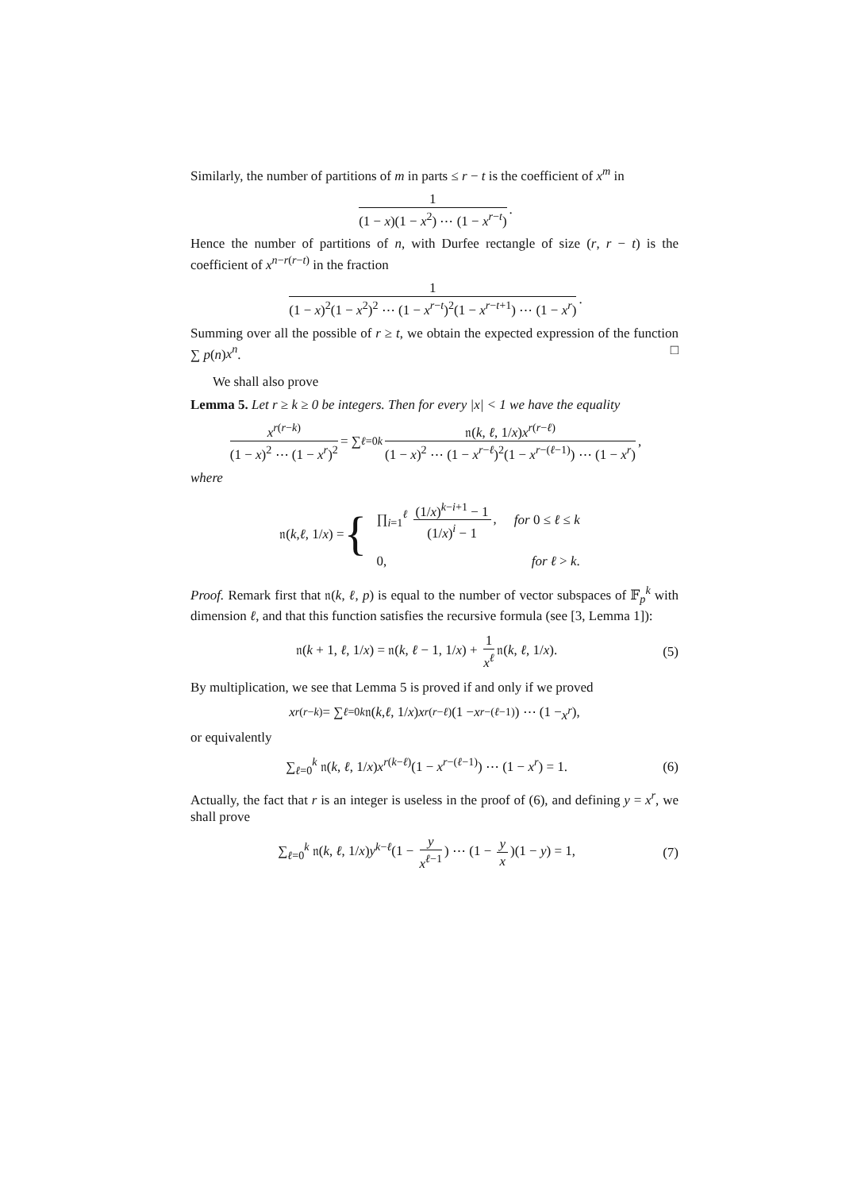Similarly, the number of partitions of m in parts ≤ r − t is the coefficient of x<sup>m</sup> in
1 (1 − x)(1 − x<sup>2</sup>) ⋯ (1 − x<sup>r−t</sup>).
Hence the number of partitions of n, with Durfee rectangle of size (r, r − t) is the coefficient of x<sup>n−r(r−t)</sup> in the fraction
1 (1 − x)<sup>2</sup>(1 − x<sup>2</sup>)<sup>2</sup> ⋯ (1 − x<sup>r−t</sup>)<sup>2</sup>(1 − x<sup>r−t+1</sup>) ⋯ (1 − x<sup>r</sup>).
Summing over all the possible of r ≥ t, we obtain the expected expression of the function ∑ p(n)x<sup>n</sup>. □
We shall also prove
Lemma 5. Let r ≥ k ≥ 0 be integers. Then for every |x| < 1 we have the equality
x<sup>r(r−k)</sup> (1 − x)<sup>2</sup> ⋯ (1 − x<sup>r</sup>)<sup>2</sup> = ∑<sub>ℓ=0</sub><sup>k</sup> 𝔫(k, ℓ, 1/x)x<sup>r(r−ℓ)</sup> (1 − x)<sup>2</sup> ⋯ (1 − x<sup>r−ℓ</sup>)<sup>2</sup>(1 − x<sup>r−(ℓ−1)</sup>) ⋯ (1 − x<sup>r</sup>),
where
𝔫(k, ℓ, 1/ x) = {
| ∏<sub>i=1</sub><sup>ℓ</sup> (1/ x )<sup>k−i+1</sup> − 1 (1/ x )<sup>i</sup> − 1 , | for 0 ≤ ℓ ≤ k |
| 0, | for ℓ > k . |
Proof. Remark first that 𝔫(k, ℓ, p) is equal to the number of vector subspaces of 𝔽<sub>p</sub><sup>k</sup> with dimension ℓ, and that this function satisfies the recursive formula (see [3, Lemma 1]):
𝔫(k + 1, ℓ, 1/x) = 𝔫(k, ℓ − 1, 1/x) + 1 x<sup>ℓ</sup> 𝔫(k, ℓ, 1/x). (5)
By multiplication, we see that Lemma 5 is proved if and only if we proved
x<sup>r(r−k)</sup> = ∑<sub>ℓ=0</sub><sup>k</sup> 𝔫(k, ℓ, 1/ x) x<sup>r(r−ℓ)</sup>(1 − x<sup>r−(ℓ−1)</sup>) ⋯ (1 − x<sup>r</sup>),
or equivalently
∑<sub>ℓ=0</sub><sup>k</sup> 𝔫(k, ℓ, 1/x)x<sup>r(k−ℓ)</sup>(1 − x<sup>r−(ℓ−1)</sup>) ⋯ (1 − x<sup>r</sup>) = 1. (6)
Actually, the fact that r is an integer is useless in the proof of (6), and defining y = x<sup>r</sup>, we shall prove
∑<sub>ℓ=0</sub><sup>k</sup> 𝔫(k, ℓ, 1/x)y<sup>k−ℓ</sup>(1 − y x<sup>ℓ−1</sup>) ⋯ (1 − y x)(1 − y) = 1, (7)